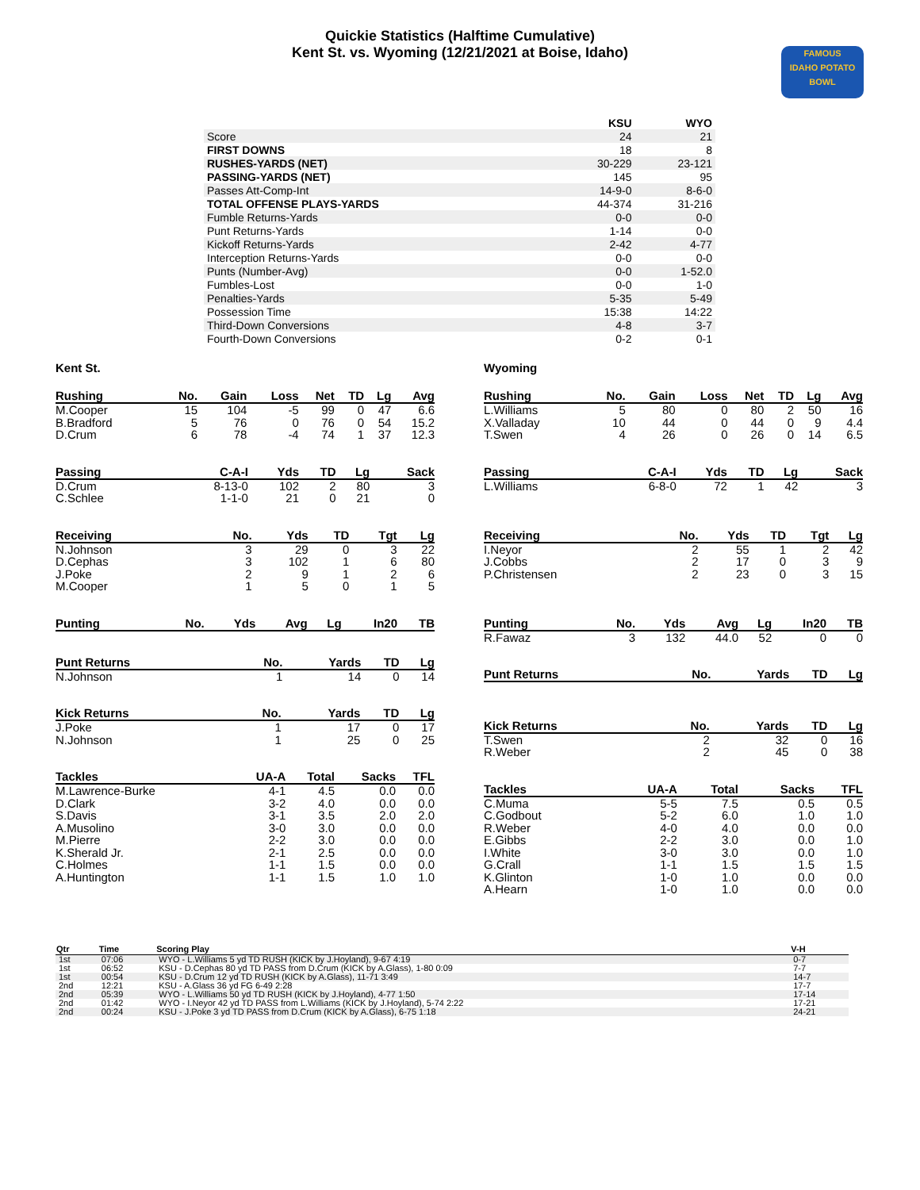Quickie Statistics (Halftime Cumulative)
Kent St. vs. Wyoming (12/21/2021 at Boise, Idaho)
FAMOUS
IDAHO POTATO
BOWL
| | KSU | WYO |
| --- | --- | --- |
| Score | 24 | 21 |
| FIRST DOWNS | 18 | 8 |
| RUSHES-YARDS (NET) | 30-229 | 23-121 |
| PASSING-YARDS (NET) | 145 | 95 |
| Passes Att-Comp-Int | 14-9-0 | 8-6-0 |
| TOTAL OFFENSE PLAYS-YARDS | 44-374 | 31-216 |
| Fumble Returns-Yards | 0-0 | 0-0 |
| Punt Returns-Yards | 1-14 | 0-0 |
| Kickoff Returns-Yards | 2-42 | 4-77 |
| Interception Returns-Yards | 0-0 | 0-0 |
| Punts (Number-Avg) | 0-0 | 1-52.0 |
| Fumbles-Lost | 0-0 | 1-0 |
| Penalties-Yards | 5-35 | 5-49 |
| Possession Time | 15:38 | 14:22 |
| Third-Down Conversions | 4-8 | 3-7 |
| Fourth-Down Conversions | 0-2 | 0-1 |
Kent St.
| Rushing | No. | Gain | Loss | Net | TD | Lg | Avg |
| --- | --- | --- | --- | --- | --- | --- | --- |
| M.Cooper | 15 | 104 | -5 | 99 | 0 | 47 | 6.6 |
| B.Bradford | 5 | 76 | 0 | 76 | 0 | 54 | 15.2 |
| D.Crum | 6 | 78 | -4 | 74 | 1 | 37 | 12.3 |
| Passing | C-A-I | Yds | TD | Lg | Sack |
| --- | --- | --- | --- | --- | --- |
| D.Crum | 8-13-0 | 102 | 2 | 80 | 3 |
| C.Schlee | 1-1-0 | 21 | 0 | 21 | 0 |
| Receiving | No. | Yds | TD | Tgt | Lg |
| --- | --- | --- | --- | --- | --- |
| N.Johnson | 3 | 29 | 0 | 3 | 22 |
| D.Cephas | 3 | 102 | 1 | 6 | 80 |
| J.Poke | 2 | 9 | 1 | 2 | 6 |
| M.Cooper | 1 | 5 | 0 | 1 | 5 |
| Punting | No. | Yds | Avg | Lg | In20 | TB |
| --- | --- | --- | --- | --- | --- | --- |
| Punt Returns | No. | Yards | TD | Lg |
| --- | --- | --- | --- | --- |
| N.Johnson | 1 | 14 | 0 | 14 |
| Kick Returns | No. | Yards | TD | Lg |
| --- | --- | --- | --- | --- |
| J.Poke | 1 | 17 | 0 | 17 |
| N.Johnson | 1 | 25 | 0 | 25 |
| Tackles | UA-A | Total | Sacks | TFL |
| --- | --- | --- | --- | --- |
| M.Lawrence-Burke | 4-1 | 4.5 | 0.0 | 0.0 |
| D.Clark | 3-2 | 4.0 | 0.0 | 0.0 |
| S.Davis | 3-1 | 3.5 | 2.0 | 2.0 |
| A.Musolino | 3-0 | 3.0 | 0.0 | 0.0 |
| M.Pierre | 2-2 | 3.0 | 0.0 | 0.0 |
| K.Sherald Jr. | 2-1 | 2.5 | 0.0 | 0.0 |
| C.Holmes | 1-1 | 1.5 | 0.0 | 0.0 |
| A.Huntington | 1-1 | 1.5 | 1.0 | 1.0 |
Wyoming
| Rushing | No. | Gain | Loss | Net | TD | Lg | Avg |
| --- | --- | --- | --- | --- | --- | --- | --- |
| L.Williams | 5 | 80 | 0 | 80 | 2 | 50 | 16 |
| X.Valladay | 10 | 44 | 0 | 44 | 0 | 9 | 4.4 |
| T.Swen | 4 | 26 | 0 | 26 | 0 | 14 | 6.5 |
| Passing | C-A-I | Yds | TD | Lg | Sack |
| --- | --- | --- | --- | --- | --- |
| L.Williams | 6-8-0 | 72 | 1 | 42 | 3 |
| Receiving | No. | Yds | TD | Tgt | Lg |
| --- | --- | --- | --- | --- | --- |
| I.Neyor | 2 | 55 | 1 | 2 | 42 |
| J.Cobbs | 2 | 17 | 0 | 3 | 9 |
| P.Christensen | 2 | 23 | 0 | 3 | 15 |
| Punting | No. | Yds | Avg | Lg | In20 | TB |
| --- | --- | --- | --- | --- | --- | --- |
| R.Fawaz | 3 | 132 | 44.0 | 52 | 0 | 0 |
| Punt Returns | No. | Yards | TD | Lg |
| --- | --- | --- | --- | --- |
| Kick Returns | No. | Yards | TD | Lg |
| --- | --- | --- | --- | --- |
| T.Swen | 2 | 32 | 0 | 16 |
| R.Weber | 2 | 45 | 0 | 38 |
| Tackles | UA-A | Total | Sacks | TFL |
| --- | --- | --- | --- | --- |
| C.Muma | 5-5 | 7.5 | 0.5 | 0.5 |
| C.Godbout | 5-2 | 6.0 | 1.0 | 1.0 |
| R.Weber | 4-0 | 4.0 | 0.0 | 0.0 |
| E.Gibbs | 2-2 | 3.0 | 0.0 | 1.0 |
| I.White | 3-0 | 3.0 | 0.0 | 1.0 |
| G.Crall | 1-1 | 1.5 | 1.5 | 1.5 |
| K.Glinton | 1-0 | 1.0 | 0.0 | 0.0 |
| A.Hearn | 1-0 | 1.0 | 0.0 | 0.0 |
| Qtr | Time | Scoring Play | V-H |
| --- | --- | --- | --- |
| 1st | 07:06 | WYO - L.Williams 5 yd TD RUSH (KICK by J.Hoyland), 9-67 4:19 | 0-7 |
| 1st | 06:52 | KSU - D.Cephas 80 yd TD PASS from D.Crum (KICK by A.Glass), 1-80 0:09 | 7-7 |
| 1st | 00:54 | KSU - D.Crum 12 yd TD RUSH (KICK by A.Glass), 11-71 3:49 | 14-7 |
| 2nd | 12:21 | KSU - A.Glass 36 yd FG 6-49 2:28 | 17-7 |
| 2nd | 05:39 | WYO - L.Williams 50 yd TD RUSH (KICK by J.Hoyland), 4-77 1:50 | 17-14 |
| 2nd | 01:42 | WYO - I.Neyor 42 yd TD PASS from L.Williams (KICK by J.Hoyland), 5-74 2:22 | 17-21 |
| 2nd | 00:24 | KSU - J.Poke 3 yd TD PASS from D.Crum (KICK by A.Glass), 6-75 1:18 | 24-21 |